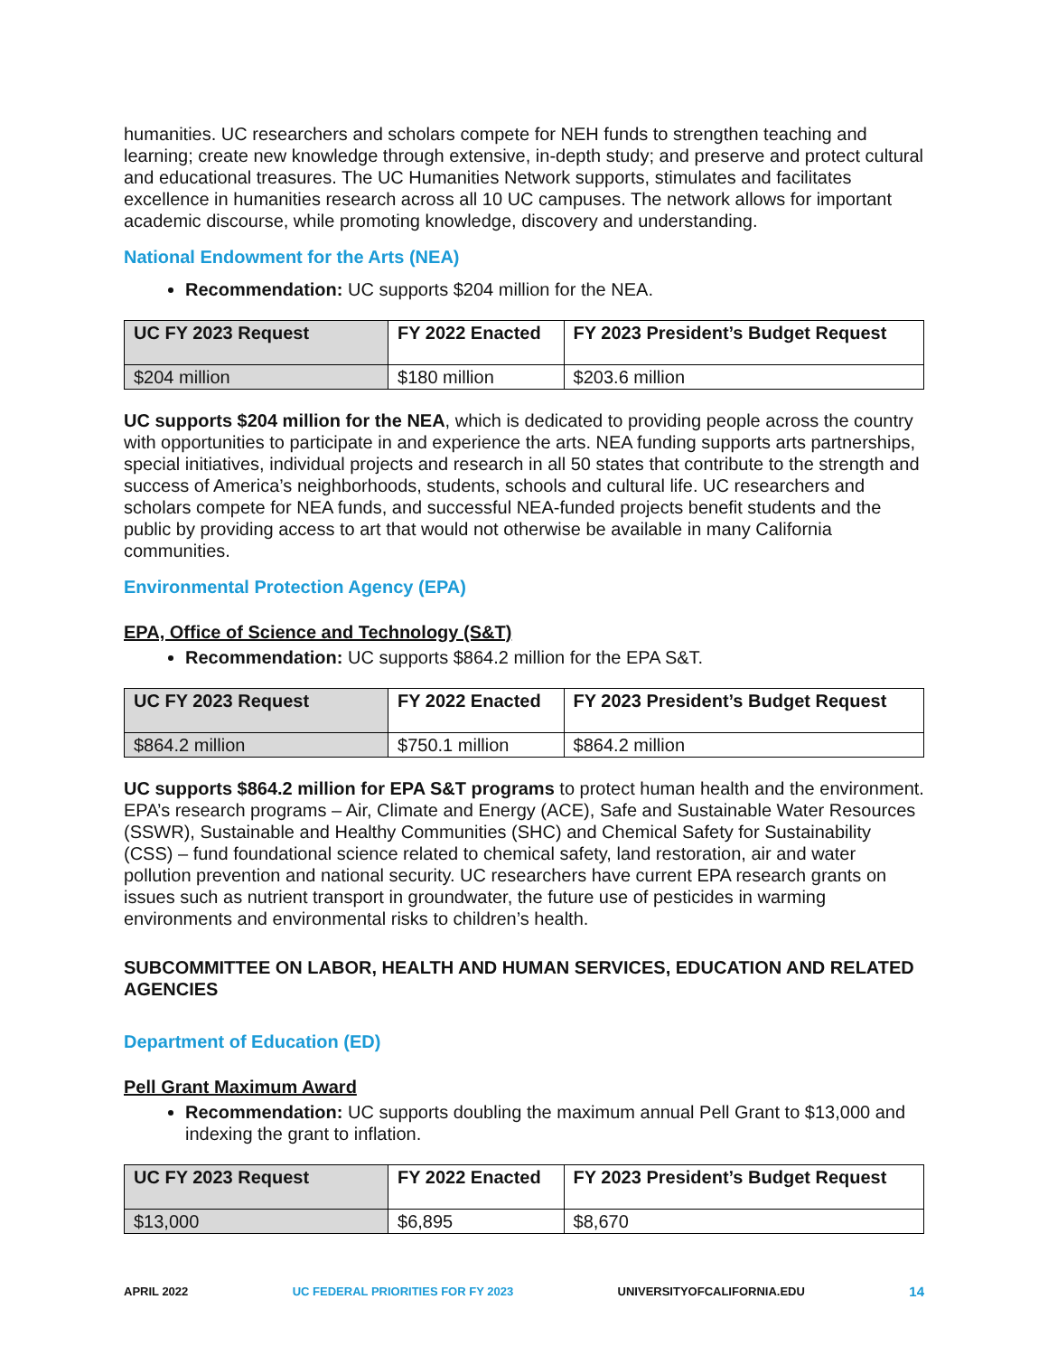humanities. UC researchers and scholars compete for NEH funds to strengthen teaching and learning; create new knowledge through extensive, in-depth study; and preserve and protect cultural and educational treasures. The UC Humanities Network supports, stimulates and facilitates excellence in humanities research across all 10 UC campuses. The network allows for important academic discourse, while promoting knowledge, discovery and understanding.
National Endowment for the Arts (NEA)
Recommendation: UC supports $204 million for the NEA.
| UC FY 2023 Request | FY 2022 Enacted | FY 2023 President’s Budget Request |
| --- | --- | --- |
| $204 million | $180 million | $203.6 million |
UC supports $204 million for the NEA, which is dedicated to providing people across the country with opportunities to participate in and experience the arts. NEA funding supports arts partnerships, special initiatives, individual projects and research in all 50 states that contribute to the strength and success of America’s neighborhoods, students, schools and cultural life. UC researchers and scholars compete for NEA funds, and successful NEA-funded projects benefit students and the public by providing access to art that would not otherwise be available in many California communities.
Environmental Protection Agency (EPA)
EPA, Office of Science and Technology (S&T)
Recommendation: UC supports $864.2 million for the EPA S&T.
| UC FY 2023 Request | FY 2022 Enacted | FY 2023 President’s Budget Request |
| --- | --- | --- |
| $864.2 million | $750.1 million | $864.2 million |
UC supports $864.2 million for EPA S&T programs to protect human health and the environment. EPA’s research programs – Air, Climate and Energy (ACE), Safe and Sustainable Water Resources (SSWR), Sustainable and Healthy Communities (SHC) and Chemical Safety for Sustainability (CSS) – fund foundational science related to chemical safety, land restoration, air and water pollution prevention and national security. UC researchers have current EPA research grants on issues such as nutrient transport in groundwater, the future use of pesticides in warming environments and environmental risks to children’s health.
SUBCOMMITTEE ON LABOR, HEALTH AND HUMAN SERVICES, EDUCATION AND RELATED AGENCIES
Department of Education (ED)
Pell Grant Maximum Award
Recommendation: UC supports doubling the maximum annual Pell Grant to $13,000 and indexing the grant to inflation.
| UC FY 2023 Request | FY 2022 Enacted | FY 2023 President’s Budget Request |
| --- | --- | --- |
| $13,000 | $6,895 | $8,670 |
APRIL 2022 UC FEDERAL PRIORITIES FOR FY 2023 UNIVERSITYOFCALIFORNIA.EDU 14